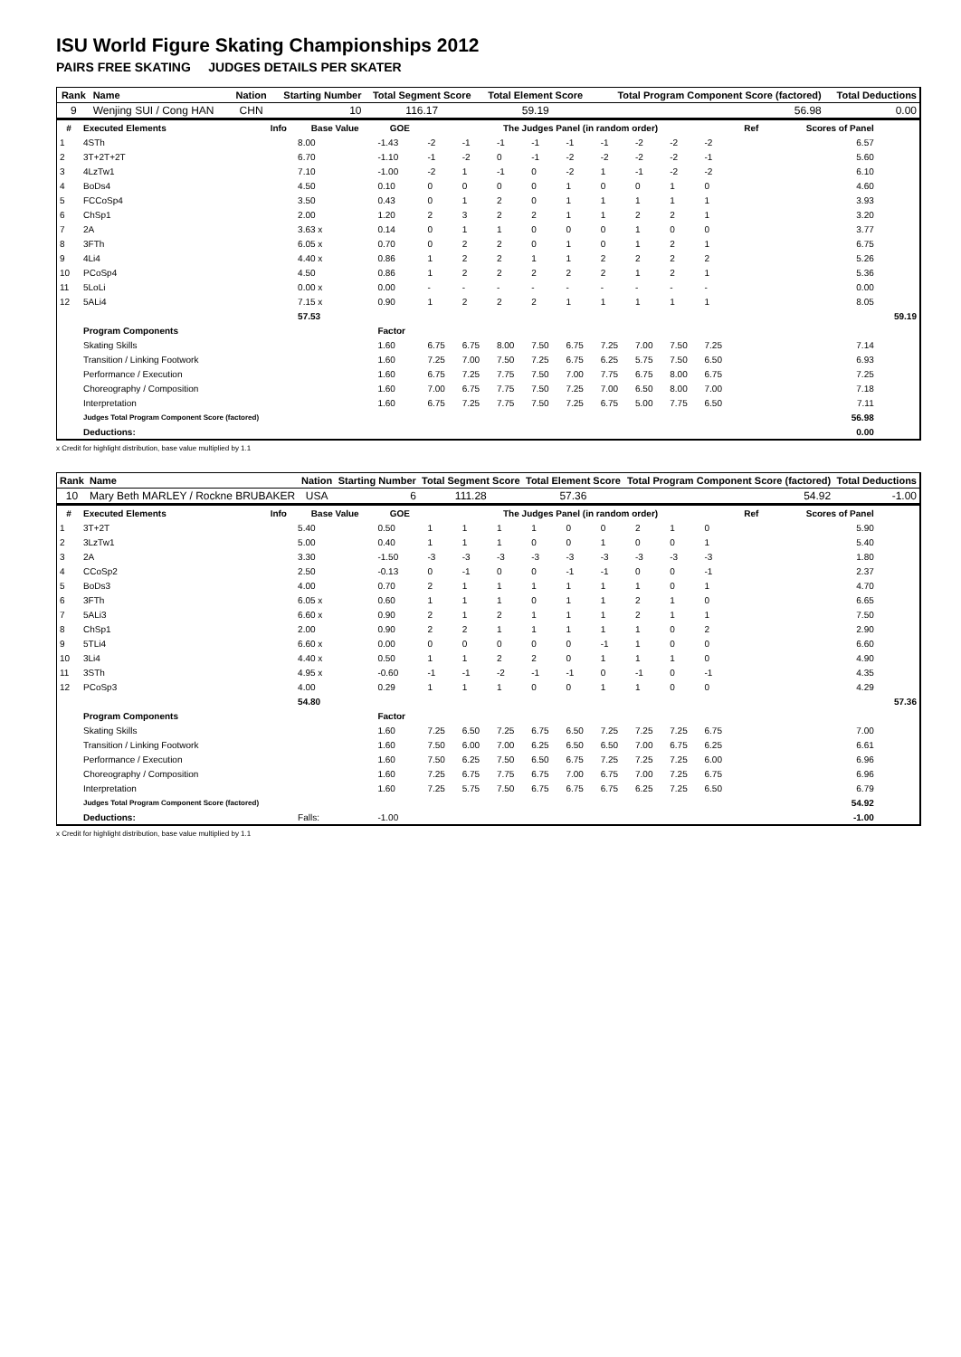ISU World Figure Skating Championships 2012
PAIRS FREE SKATING JUDGES DETAILS PER SKATER
| Rank | Name | Nation | Starting Number | Total Segment Score | Total Element Score | Total Program Component Score (factored) | Total Deductions |
| --- | --- | --- | --- | --- | --- | --- | --- |
| 9 | Wenjing SUI / Cong HAN | CHN | 10 | 116.17 | 59.19 | 56.98 | 0.00 |
| # | Executed Elements | Info | Base Value | GOE | The Judges Panel (in random order) | | | | | | | | | Ref | Scores of Panel | |
| --- | --- | --- | --- | --- | --- | --- | --- | --- | --- | --- | --- | --- | --- | --- | --- | --- |
| 1 | 4STh | | 8.00 | -1.43 | -2 | -1 | -1 | -1 | -1 | -1 | -2 | -2 | -2 | | 6.57 | |
| 2 | 3T+2T+2T | | 6.70 | -1.10 | -1 | -2 | 0 | -1 | -2 | -2 | -2 | -2 | -1 | | 5.60 | |
| 3 | 4LzTw1 | | 7.10 | -1.00 | -2 | 1 | -1 | 0 | -2 | 1 | -1 | -2 | -2 | | 6.10 | |
| 4 | BoDs4 | | 4.50 | 0.10 | 0 | 0 | 0 | 0 | 1 | 0 | 0 | 1 | 0 | | 4.60 | |
| 5 | FCCoSp4 | | 3.50 | 0.43 | 0 | 1 | 2 | 0 | 1 | 1 | 1 | 1 | 1 | | 3.93 | |
| 6 | ChSp1 | | 2.00 | 1.20 | 2 | 3 | 2 | 2 | 1 | 1 | 2 | 2 | 1 | | 3.20 | |
| 7 | 2A | | 3.63 x | 0.14 | 0 | 1 | 1 | 0 | 0 | 0 | 1 | 0 | 0 | | 3.77 | |
| 8 | 3FTh | | 6.05 x | 0.70 | 0 | 2 | 2 | 0 | 1 | 0 | 1 | 2 | 1 | | 6.75 | |
| 9 | 4Li4 | | 4.40 x | 0.86 | 1 | 2 | 2 | 1 | 1 | 2 | 2 | 2 | 2 | | 5.26 | |
| 10 | PCoSp4 | | 4.50 | 0.86 | 1 | 2 | 2 | 2 | 2 | 2 | 1 | 2 | 1 | | 5.36 | |
| 11 | 5LoLi | | 0.00 x | 0.00 | - | - | - | - | - | - | - | - | - | | 0.00 | |
| 12 | 5ALi4 | | 7.15 x | 0.90 | 1 | 2 | 2 | 2 | 1 | 1 | 1 | 1 | 1 | | 8.05 | |
| | | | 57.53 | | | | | | | | | | | | | 59.19 |
| | Program Components | | | Factor | | | | | | | | | | | | |
| | Skating Skills | | | 1.60 | 6.75 | 6.75 | 8.00 | 7.50 | 6.75 | 7.25 | 7.00 | 7.50 | 7.25 | | 7.14 | |
| | Transition / Linking Footwork | | | 1.60 | 7.25 | 7.00 | 7.50 | 7.25 | 6.75 | 6.25 | 5.75 | 7.50 | 6.50 | | 6.93 | |
| | Performance / Execution | | | 1.60 | 6.75 | 7.25 | 7.75 | 7.50 | 7.00 | 7.75 | 6.75 | 8.00 | 6.75 | | 7.25 | |
| | Choreography / Composition | | | 1.60 | 7.00 | 6.75 | 7.75 | 7.50 | 7.25 | 7.00 | 6.50 | 8.00 | 7.00 | | 7.18 | |
| | Interpretation | | | 1.60 | 6.75 | 7.25 | 7.75 | 7.50 | 7.25 | 6.75 | 5.00 | 7.75 | 6.50 | | 7.11 | |
| | Judges Total Program Component Score (factored) | | | | | | | | | | | | | | 56.98 | |
| | Deductions: | | | | | | | | | | | | | | 0.00 | |
x Credit for highlight distribution, base value multiplied by 1.1
| Rank | Name | Nation | Starting Number | Total Segment Score | Total Element Score | Total Program Component Score (factored) | Total Deductions |
| --- | --- | --- | --- | --- | --- | --- | --- |
| 10 | Mary Beth MARLEY / Rockne BRUBAKER | USA | 6 | 111.28 | 57.36 | 54.92 | -1.00 |
| # | Executed Elements | Info | Base Value | GOE | The Judges Panel (in random order) | | | | | | | | | Ref | Scores of Panel | |
| --- | --- | --- | --- | --- | --- | --- | --- | --- | --- | --- | --- | --- | --- | --- | --- | --- |
| 1 | 3T+2T | | 5.40 | 0.50 | 1 | 1 | 1 | 1 | 0 | 0 | 2 | 1 | 0 | | 5.90 | |
| 2 | 3LzTw1 | | 5.00 | 0.40 | 1 | 1 | 1 | 0 | 0 | 1 | 0 | 0 | 1 | | 5.40 | |
| 3 | 2A | | 3.30 | -1.50 | -3 | -3 | -3 | -3 | -3 | -3 | -3 | -3 | -3 | | 1.80 | |
| 4 | CCoSp2 | | 2.50 | -0.13 | 0 | -1 | 0 | 0 | -1 | -1 | 0 | 0 | -1 | | 2.37 | |
| 5 | BoDs3 | | 4.00 | 0.70 | 2 | 1 | 1 | 1 | 1 | 1 | 1 | 0 | 1 | | 4.70 | |
| 6 | 3FTh | | 6.05 x | 0.60 | 1 | 1 | 1 | 0 | 1 | 1 | 2 | 1 | 0 | | 6.65 | |
| 7 | 5ALi3 | | 6.60 x | 0.90 | 2 | 1 | 2 | 1 | 1 | 1 | 2 | 1 | 1 | | 7.50 | |
| 8 | ChSp1 | | 2.00 | 0.90 | 2 | 2 | 1 | 1 | 1 | 1 | 1 | 0 | 2 | | 2.90 | |
| 9 | 5TLi4 | | 6.60 x | 0.00 | 0 | 0 | 0 | 0 | 0 | -1 | 1 | 0 | 0 | | 6.60 | |
| 10 | 3Li4 | | 4.40 x | 0.50 | 1 | 1 | 2 | 2 | 0 | 1 | 1 | 1 | 0 | | 4.90 | |
| 11 | 3STh | | 4.95 x | -0.60 | -1 | -1 | -2 | -1 | -1 | 0 | -1 | 0 | -1 | | 4.35 | |
| 12 | PCoSp3 | | 4.00 | 0.29 | 1 | 1 | 1 | 0 | 0 | 1 | 1 | 0 | 0 | | 4.29 | |
| | | | 54.80 | | | | | | | | | | | | | 57.36 |
| | Program Components | | | Factor | | | | | | | | | | | | |
| | Skating Skills | | | 1.60 | 7.25 | 6.50 | 7.25 | 6.75 | 6.50 | 7.25 | 7.25 | 7.25 | 6.75 | | 7.00 | |
| | Transition / Linking Footwork | | | 1.60 | 7.50 | 6.00 | 7.00 | 6.25 | 6.50 | 6.50 | 7.00 | 6.75 | 6.25 | | 6.61 | |
| | Performance / Execution | | | 1.60 | 7.50 | 6.25 | 7.50 | 6.50 | 6.75 | 7.25 | 7.25 | 7.25 | 6.00 | | 6.96 | |
| | Choreography / Composition | | | 1.60 | 7.25 | 6.75 | 7.75 | 6.75 | 7.00 | 6.75 | 7.00 | 7.25 | 6.75 | | 6.96 | |
| | Interpretation | | | 1.60 | 7.25 | 5.75 | 7.50 | 6.75 | 6.75 | 6.75 | 6.25 | 7.25 | 6.50 | | 6.79 | |
| | Judges Total Program Component Score (factored) | | | | | | | | | | | | | | 54.92 | |
| | Deductions: | | Falls: | -1.00 | | | | | | | | | | | -1.00 | |
x Credit for highlight distribution, base value multiplied by 1.1